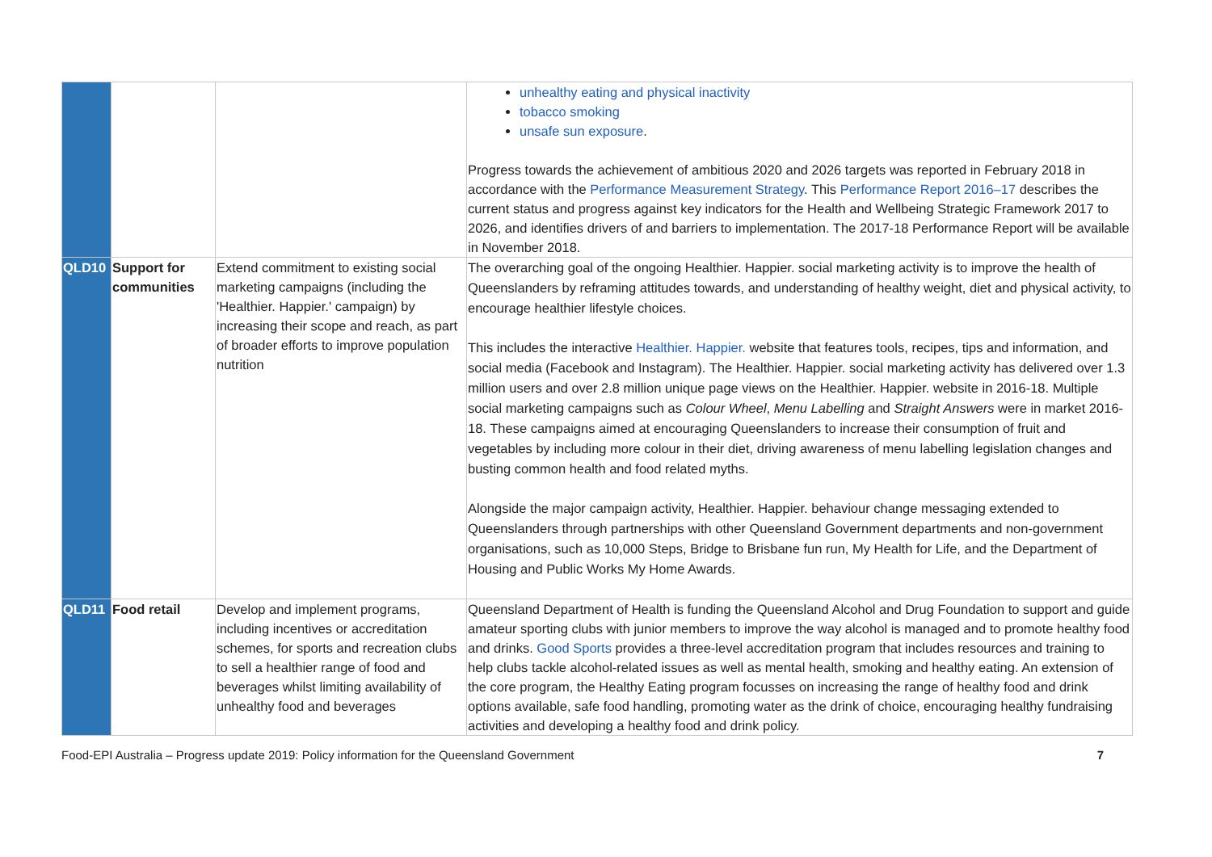| | | | unhealthy eating and physical inactivity tobacco smoking unsafe sun exposure . Progress towards the achievement of ambitious 2020 and 2026 targets was reported in February 2018 in accordance with the Performance Measurement Strategy . This Performance Report 2016–17 describes the current status and progress against key indicators for the Health and Wellbeing Strategic Framework 2017 to 2026, and identifies drivers of and barriers to implementation. The 2017-18 Performance Report will be available in November 2018. |
| QLD10 | Support for communities | Extend commitment to existing social marketing campaigns (including the 'Healthier. Happier.' campaign) by increasing their scope and reach, as part of broader efforts to improve population nutrition | The overarching goal of the ongoing Healthier. Happier. social marketing activity is to improve the health of Queenslanders by reframing attitudes towards, and understanding of healthy weight, diet and physical activity, to encourage healthier lifestyle choices. This includes the interactive Healthier. Happier. website that features tools, recipes, tips and information, and social media (Facebook and Instagram). The Healthier. Happier. social marketing activity has delivered over 1.3 million users and over 2.8 million unique page views on the Healthier. Happier. website in 2016-18. Multiple social marketing campaigns such as Colour Wheel , Menu Labelling and Straight Answers were in market 2016-18. These campaigns aimed at encouraging Queenslanders to increase their consumption of fruit and vegetables by including more colour in their diet, driving awareness of menu labelling legislation changes and busting common health and food related myths. Alongside the major campaign activity, Healthier. Happier. behaviour change messaging extended to Queenslanders through partnerships with other Queensland Government departments and non-government organisations, such as 10,000 Steps, Bridge to Brisbane fun run, My Health for Life, and the Department of Housing and Public Works My Home Awards. |
| QLD11 | Food retail | Develop and implement programs, including incentives or accreditation schemes, for sports and recreation clubs to sell a healthier range of food and beverages whilst limiting availability of unhealthy food and beverages | Queensland Department of Health is funding the Queensland Alcohol and Drug Foundation to support and guide amateur sporting clubs with junior members to improve the way alcohol is managed and to promote healthy food and drinks. Good Sports provides a three-level accreditation program that includes resources and training to help clubs tackle alcohol-related issues as well as mental health, smoking and healthy eating. An extension of the core program, the Healthy Eating program focusses on increasing the range of healthy food and drink options available, safe food handling, promoting water as the drink of choice, encouraging healthy fundraising activities and developing a healthy food and drink policy. |
Food-EPI Australia – Progress update 2019: Policy information for the Queensland Government 7